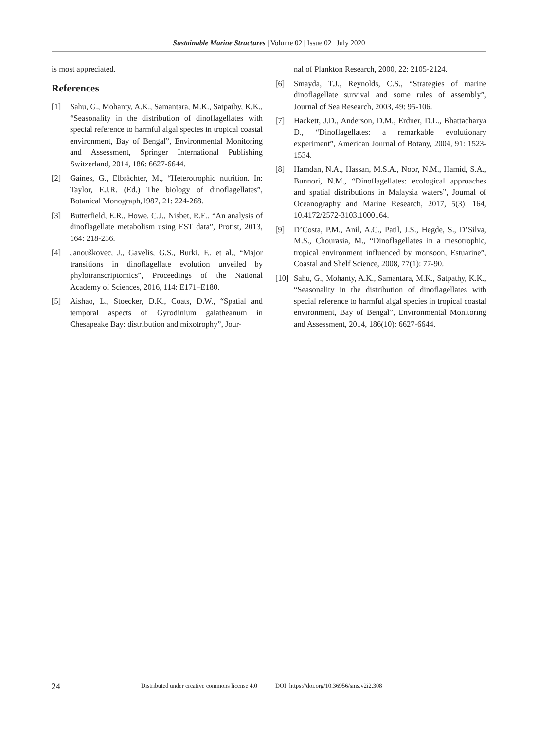Sustainable Marine Structures | Volume 02 | Issue 02 | July 2020
is most appreciated.
References
[1] Sahu, G., Mohanty, A.K., Samantara, M.K., Satpathy, K.K., “Seasonality in the distribution of dinoflagellates with special reference to harmful algal species in tropical coastal environment, Bay of Bengal”, Environmental Monitoring and Assessment, Springer International Publishing Switzerland, 2014, 186: 6627-6644.
[2] Gaines, G., Elbrächter, M., “Heterotrophic nutrition. In: Taylor, F.J.R. (Ed.) The biology of dinoflagellates”, Botanical Monograph,1987, 21: 224-268.
[3] Butterfield, E.R., Howe, C.J., Nisbet, R.E., “An analysis of dinoflagellate metabolism using EST data”, Protist, 2013, 164: 218-236.
[4] Janouškovec, J., Gavelis, G.S., Burki. F., et al., “Major transitions in dinoflagellate evolution unveiled by phylotranscriptomics”, Proceedings of the National Academy of Sciences, 2016, 114: E171–E180.
[5] Aishao, L., Stoecker, D.K., Coats, D.W., “Spatial and temporal aspects of Gyrodinium galatheanum in Chesapeake Bay: distribution and mixotrophy”, Jour-
nal of Plankton Research, 2000, 22: 2105-2124.
[6] Smayda, T.J., Reynolds, C.S., “Strategies of marine dinoflagellate survival and some rules of assembly”, Journal of Sea Research, 2003, 49: 95-106.
[7] Hackett, J.D., Anderson, D.M., Erdner, D.L., Bhattacharya D., “Dinoflagellates: a remarkable evolutionary experiment”, American Journal of Botany, 2004, 91: 1523-1534.
[8] Hamdan, N.A., Hassan, M.S.A., Noor, N.M., Hamid, S.A., Bunnori, N.M., “Dinoflagellates: ecological approaches and spatial distributions in Malaysia waters”, Journal of Oceanography and Marine Research, 2017, 5(3): 164, 10.4172/2572-3103.1000164.
[9] D’Costa, P.M., Anil, A.C., Patil, J.S., Hegde, S., D’Silva, M.S., Chourasia, M., “Dinoflagellates in a mesotrophic, tropical environment influenced by monsoon, Estuarine”, Coastal and Shelf Science, 2008, 77(1): 77-90.
[10] Sahu, G., Mohanty, A.K., Samantara, M.K., Satpathy, K.K., “Seasonality in the distribution of dinoflagellates with special reference to harmful algal species in tropical coastal environment, Bay of Bengal”, Environmental Monitoring and Assessment, 2014, 186(10): 6627-6644.
24 Distributed under creative commons license 4.0 DOI: https://doi.org/10.36956/sms.v2i2.308